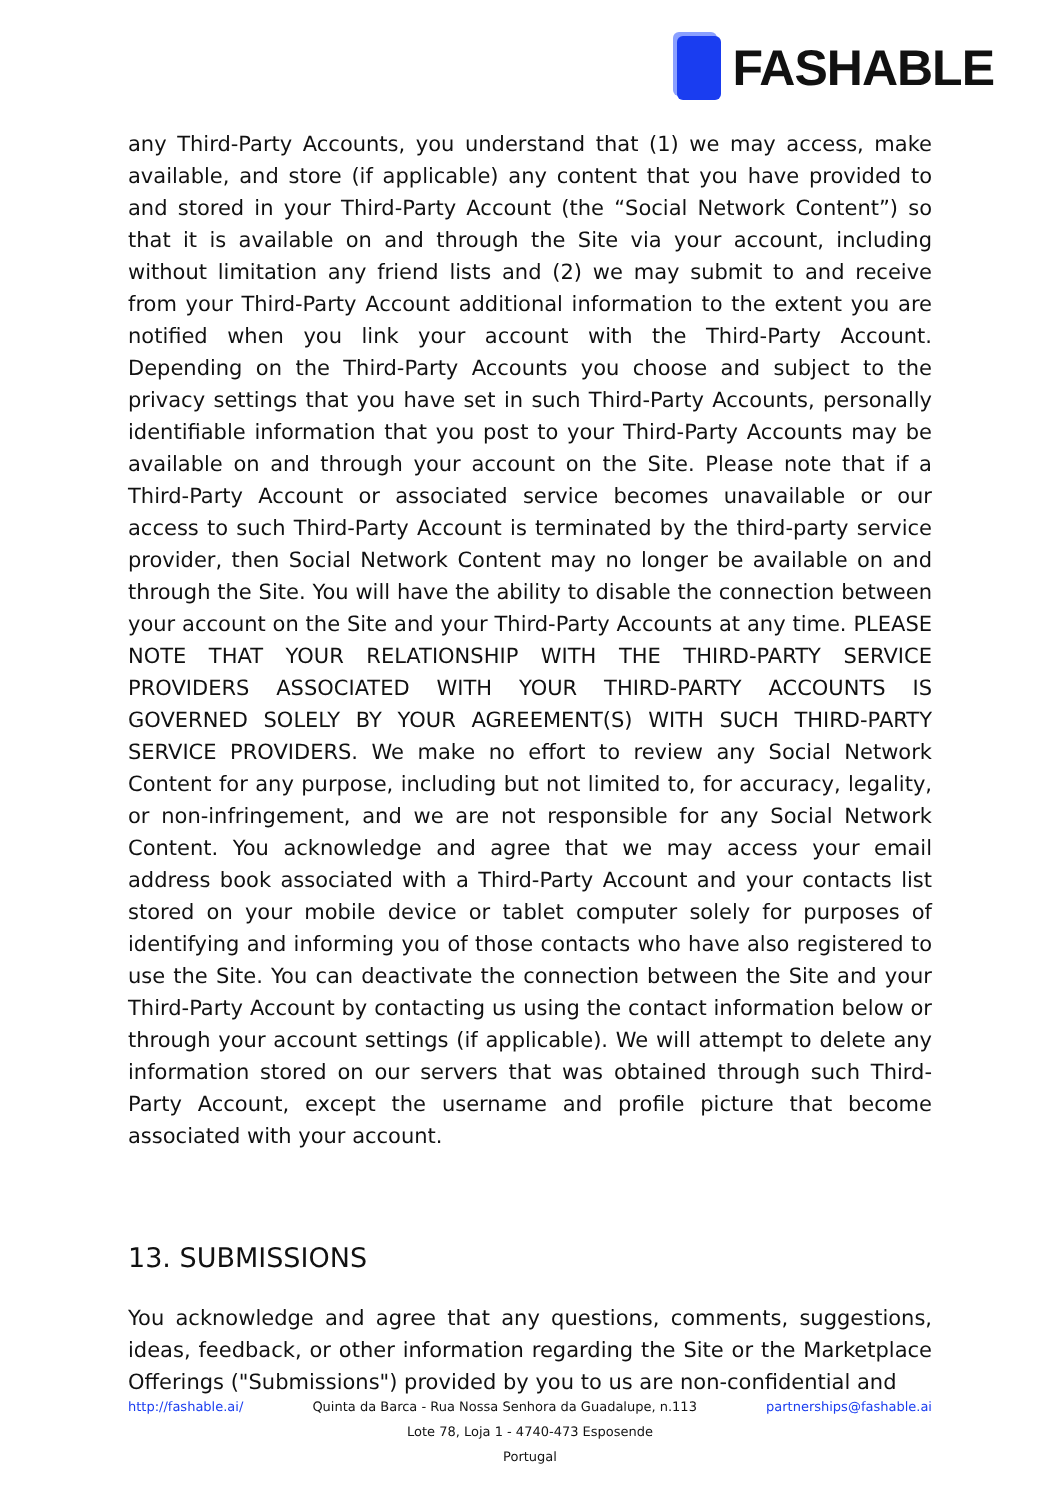FASHABLE
any Third-Party Accounts, you understand that (1) we may access, make available, and store (if applicable) any content that you have provided to and stored in your Third-Party Account (the “Social Network Content”) so that it is available on and through the Site via your account, including without limitation any friend lists and (2) we may submit to and receive from your Third-Party Account additional information to the extent you are notified when you link your account with the Third-Party Account. Depending on the Third-Party Accounts you choose and subject to the privacy settings that you have set in such Third-Party Accounts, personally identifiable information that you post to your Third-Party Accounts may be available on and through your account on the Site. Please note that if a Third-Party Account or associated service becomes unavailable or our access to such Third-Party Account is terminated by the third-party service provider, then Social Network Content may no longer be available on and through the Site. You will have the ability to disable the connection between your account on the Site and your Third-Party Accounts at any time. PLEASE NOTE THAT YOUR RELATIONSHIP WITH THE THIRD-PARTY SERVICE PROVIDERS ASSOCIATED WITH YOUR THIRD-PARTY ACCOUNTS IS GOVERNED SOLELY BY YOUR AGREEMENT(S) WITH SUCH THIRD-PARTY SERVICE PROVIDERS. We make no effort to review any Social Network Content for any purpose, including but not limited to, for accuracy, legality, or non-infringement, and we are not responsible for any Social Network Content. You acknowledge and agree that we may access your email address book associated with a Third-Party Account and your contacts list stored on your mobile device or tablet computer solely for purposes of identifying and informing you of those contacts who have also registered to use the Site. You can deactivate the connection between the Site and your Third-Party Account by contacting us using the contact information below or through your account settings (if applicable). We will attempt to delete any information stored on our servers that was obtained through such Third-Party Account, except the username and profile picture that become associated with your account.
13. SUBMISSIONS
You acknowledge and agree that any questions, comments, suggestions, ideas, feedback, or other information regarding the Site or the Marketplace Offerings ("Submissions") provided by you to us are non-confidential and
http://fashable.ai/ Quinta da Barca - Rua Nossa Senhora da Guadalupe, n.113 partnerships@fashable.ai
Lote 78, Loja 1 - 4740-473 Esposende
Portugal